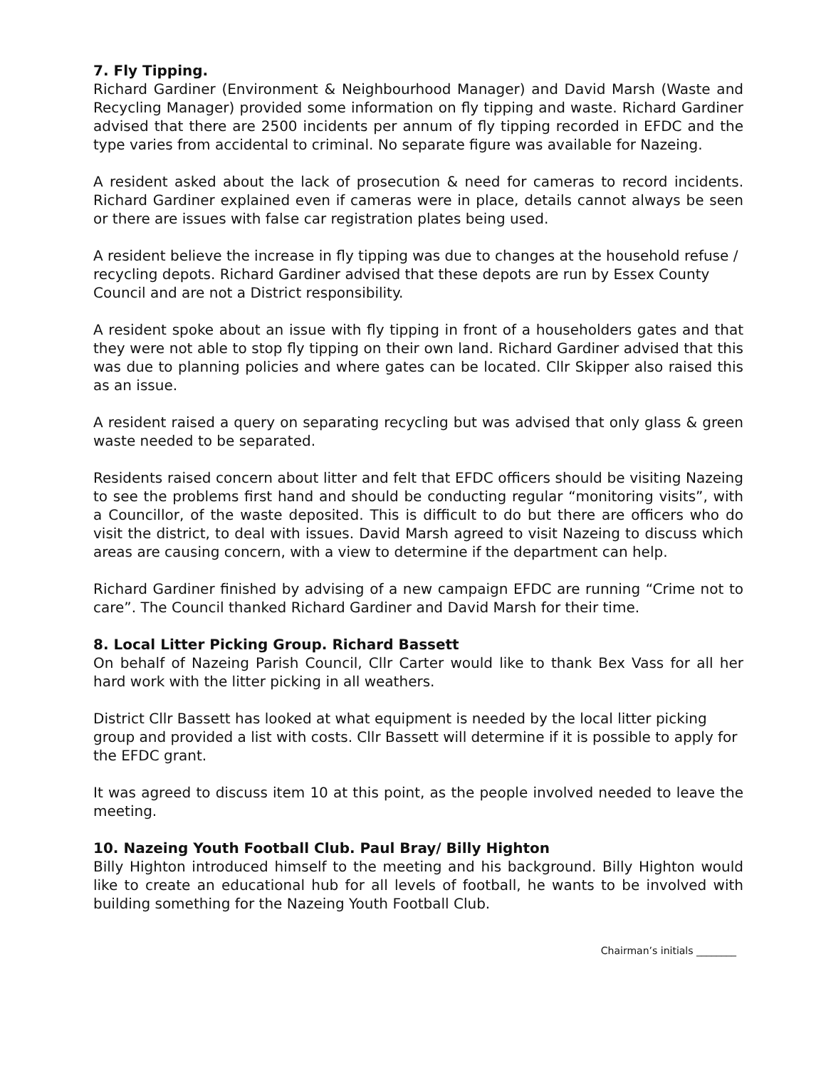7. Fly Tipping.
Richard Gardiner (Environment & Neighbourhood Manager) and David Marsh (Waste and Recycling Manager) provided some information on fly tipping and waste. Richard Gardiner advised that there are 2500 incidents per annum of fly tipping recorded in EFDC and the type varies from accidental to criminal. No separate figure was available for Nazeing.
A resident asked about the lack of prosecution & need for cameras to record incidents. Richard Gardiner explained even if cameras were in place, details cannot always be seen or there are issues with false car registration plates being used.
A resident believe the increase in fly tipping was due to changes at the household refuse / recycling depots. Richard Gardiner advised that these depots are run by Essex County Council and are not a District responsibility.
A resident spoke about an issue with fly tipping in front of a householders gates and that they were not able to stop fly tipping on their own land. Richard Gardiner advised that this was due to planning policies and where gates can be located. Cllr Skipper also raised this as an issue.
A resident raised a query on separating recycling but was advised that only glass & green waste needed to be separated.
Residents raised concern about litter and felt that EFDC officers should be visiting Nazeing to see the problems first hand and should be conducting regular “monitoring visits”, with a Councillor, of the waste deposited. This is difficult to do but there are officers who do visit the district, to deal with issues. David Marsh agreed to visit Nazeing to discuss which areas are causing concern, with a view to determine if the department can help.
Richard Gardiner finished by advising of a new campaign EFDC are running “Crime not to care”. The Council thanked Richard Gardiner and David Marsh for their time.
8. Local Litter Picking Group. Richard Bassett
On behalf of Nazeing Parish Council, Cllr Carter would like to thank Bex Vass for all her hard work with the litter picking in all weathers.
District Cllr Bassett has looked at what equipment is needed by the local litter picking group and provided a list with costs. Cllr Bassett will determine if it is possible to apply for the EFDC grant.
It was agreed to discuss item 10 at this point, as the people involved needed to leave the meeting.
10. Nazeing Youth Football Club. Paul Bray/ Billy Highton
Billy Highton introduced himself to the meeting and his background. Billy Highton would like to create an educational hub for all levels of football, he wants to be involved with building something for the Nazeing Youth Football Club.
Chairman’s initials ________